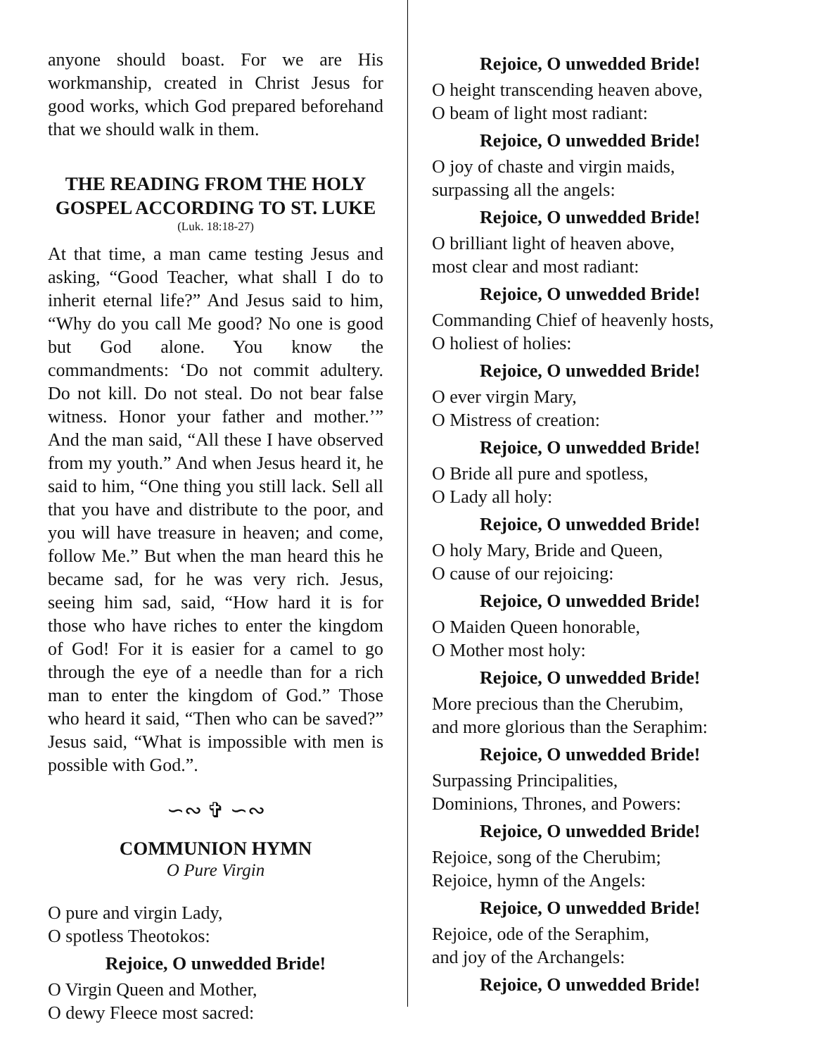anyone should boast. For we are His workmanship, created in Christ Jesus for good works, which God prepared beforehand that we should walk in them.
THE READING FROM THE HOLY GOSPEL ACCORDING TO ST. LUKE
(Luk. 18:18-27)
At that time, a man came testing Jesus and asking, “Good Teacher, what shall I do to inherit eternal life?” And Jesus said to him, “Why do you call Me good? No one is good but God alone. You know the commandments: ‘Do not commit adultery. Do not kill. Do not steal. Do not bear false witness. Honor your father and mother.’” And the man said, “All these I have observed from my youth.” And when Jesus heard it, he said to him, “One thing you still lack. Sell all that you have and distribute to the poor, and you will have treasure in heaven; and come, follow Me.” But when the man heard this he became sad, for he was very rich. Jesus, seeing him sad, said, “How hard it is for those who have riches to enter the kingdom of God! For it is easier for a camel to go through the eye of a needle than for a rich man to enter the kingdom of God.” Those who heard it said, “Then who can be saved?” Jesus said, “What is impossible with men is possible with God.”.
∽∾ ✞ ∽∾
COMMUNION HYMN
O Pure Virgin
O pure and virgin Lady,
O spotless Theotokos:
Rejoice, O unwedded Bride!
O Virgin Queen and Mother,
O dewy Fleece most sacred:
Rejoice, O unwedded Bride!
O height transcending heaven above,
O beam of light most radiant:
Rejoice, O unwedded Bride!
O joy of chaste and virgin maids,
surpassing all the angels:
Rejoice, O unwedded Bride!
O brilliant light of heaven above,
most clear and most radiant:
Rejoice, O unwedded Bride!
Commanding Chief of heavenly hosts,
O holiest of holies:
Rejoice, O unwedded Bride!
O ever virgin Mary,
O Mistress of creation:
Rejoice, O unwedded Bride!
O Bride all pure and spotless,
O Lady all holy:
Rejoice, O unwedded Bride!
O holy Mary, Bride and Queen,
O cause of our rejoicing:
Rejoice, O unwedded Bride!
O Maiden Queen honorable,
O Mother most holy:
Rejoice, O unwedded Bride!
More precious than the Cherubim,
and more glorious than the Seraphim:
Rejoice, O unwedded Bride!
Surpassing Principalities,
Dominions, Thrones, and Powers:
Rejoice, O unwedded Bride!
Rejoice, song of the Cherubim;
Rejoice, hymn of the Angels:
Rejoice, O unwedded Bride!
Rejoice, ode of the Seraphim,
and joy of the Archangels:
Rejoice, O unwedded Bride!